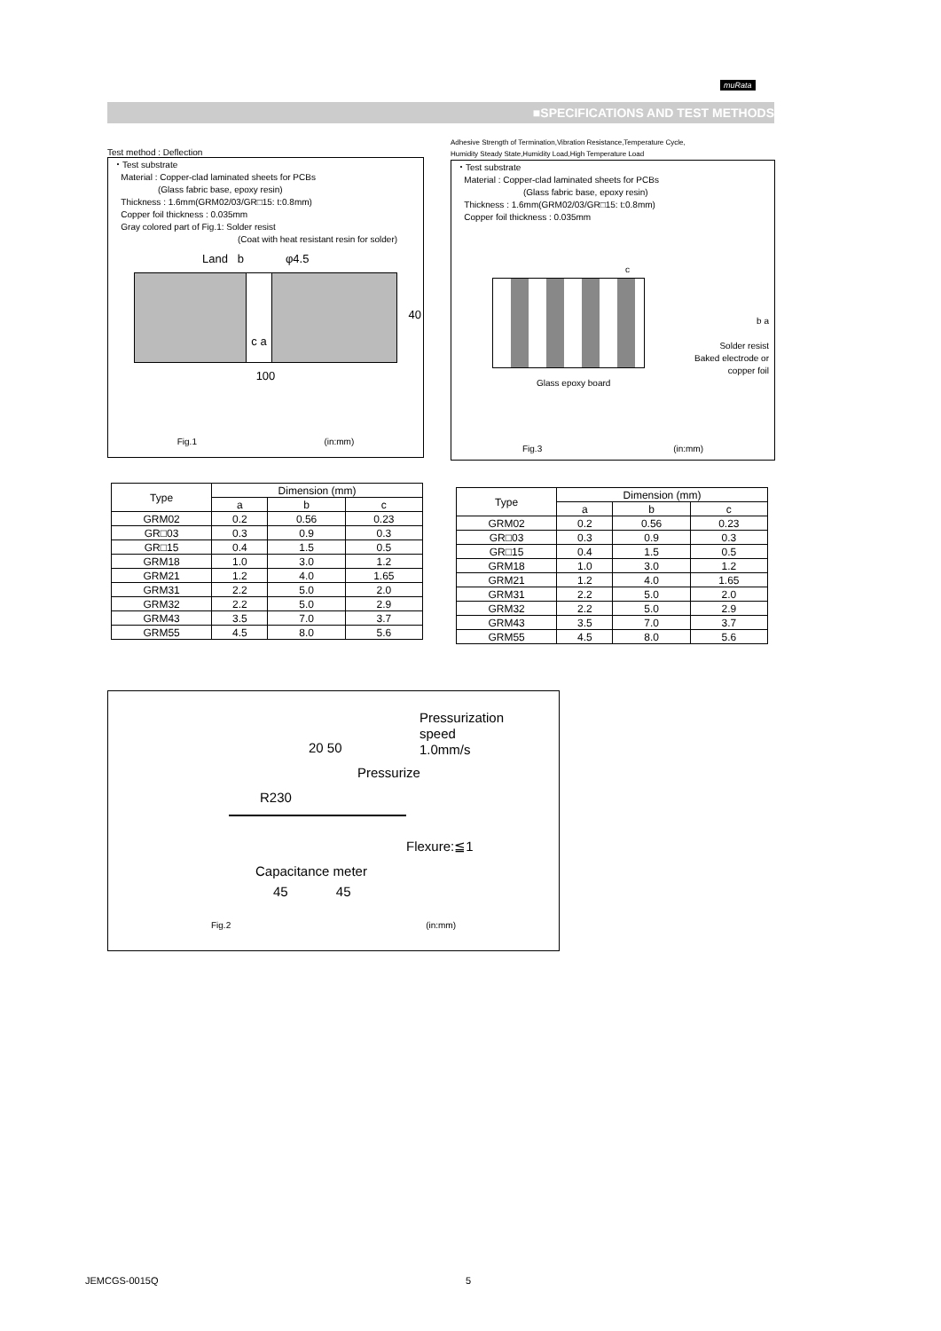muRata
■SPECIFICATIONS AND TEST METHODS
Test method : Deflection
・Test substrate
Material : Copper-clad laminated sheets for PCBs
(Glass fabric base, epoxy resin)
Thickness : 1.6mm(GRM02/03/GR□15: t:0.8mm)
Copper foil thickness : 0.035mm
Gray colored part of Fig.1: Solder resist
(Coat with heat resistant resin for solder)
Land b φ4.5
c a
40
100
Fig.1 (in:mm)
| Type | Dimension (mm) | | |
| --- | --- | --- | --- |
| | a | b | c |
| GRM02 | 0.2 | 0.56 | 0.23 |
| GR□03 | 0.3 | 0.9 | 0.3 |
| GR□15 | 0.4 | 1.5 | 0.5 |
| GRM18 | 1.0 | 3.0 | 1.2 |
| GRM21 | 1.2 | 4.0 | 1.65 |
| GRM31 | 2.2 | 5.0 | 2.0 |
| GRM32 | 2.2 | 5.0 | 2.9 |
| GRM43 | 3.5 | 7.0 | 3.7 |
| GRM55 | 4.5 | 8.0 | 5.6 |
Adhesive Strength of Termination,Vibration Resistance,Temperature Cycle,
Humidity Steady State,Humidity Load,High Temperature Load
・Test substrate
Material : Copper-clad laminated sheets for PCBs
(Glass fabric base, epoxy resin)
Thickness : 1.6mm(GRM02/03/GR□15: t:0.8mm)
Copper foil thickness : 0.035mm
c
b a
Solder resist
Baked electrode or
copper foil
Glass epoxy board
Fig.3 (in:mm)
| Type | Dimension (mm) | | |
| --- | --- | --- | --- |
| | a | b | c |
| GRM02 | 0.2 | 0.56 | 0.23 |
| GR□03 | 0.3 | 0.9 | 0.3 |
| GR□15 | 0.4 | 1.5 | 0.5 |
| GRM18 | 1.0 | 3.0 | 1.2 |
| GRM21 | 1.2 | 4.0 | 1.65 |
| GRM31 | 2.2 | 5.0 | 2.0 |
| GRM32 | 2.2 | 5.0 | 2.9 |
| GRM43 | 3.5 | 7.0 | 3.7 |
| GRM55 | 4.5 | 8.0 | 5.6 |
Pressurization
speed
1.0mm/s
20 50
Pressurize
R230
Flexure:≦1
Capacitance meter
45 45
Fig.2 (in:mm)
JEMCGS-0015Q 5